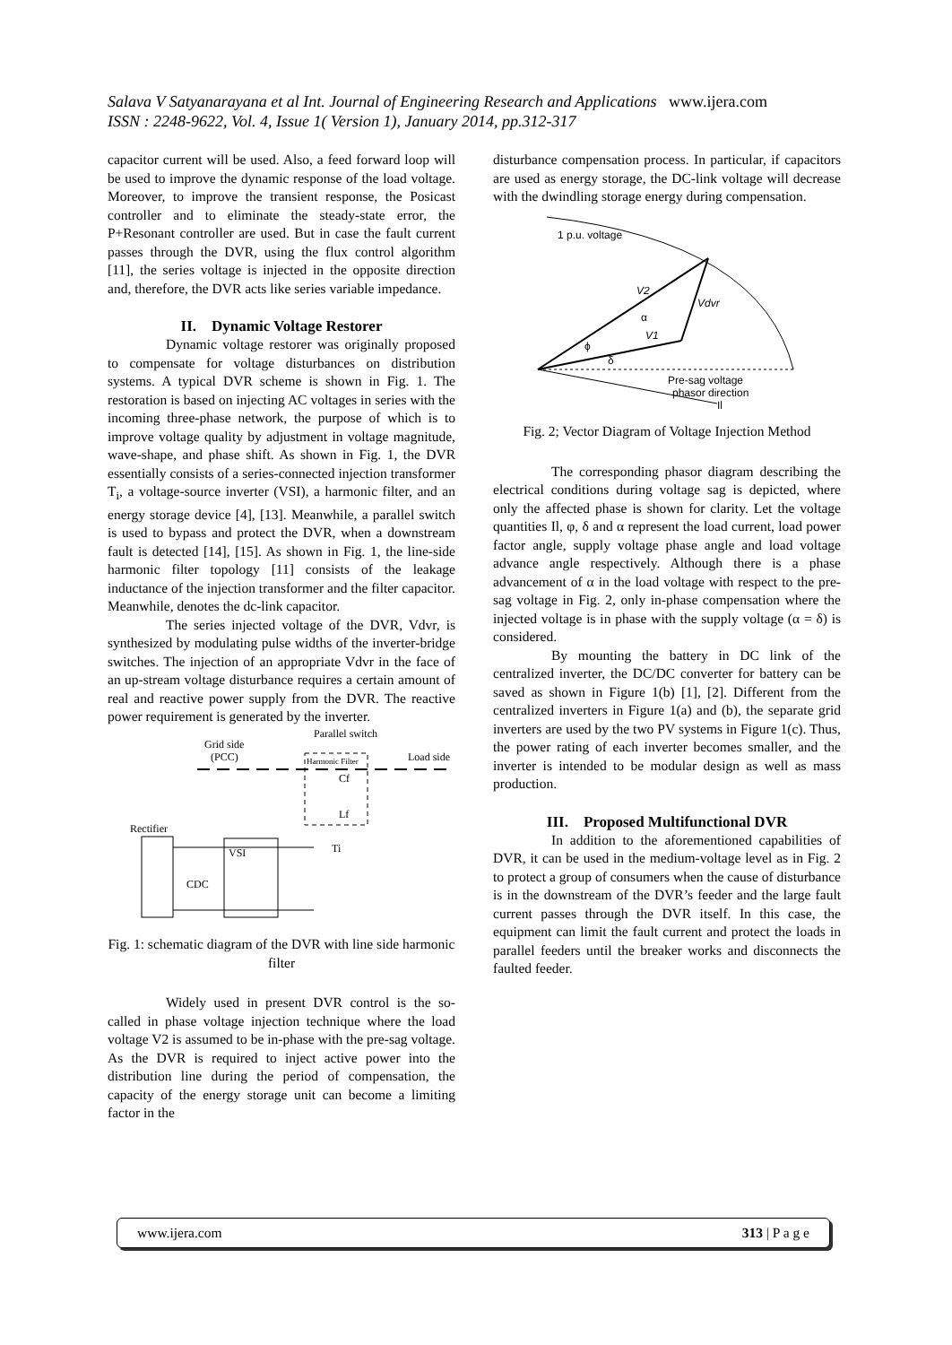Salava V Satyanarayana et al Int. Journal of Engineering Research and Applications www.ijera.com
ISSN : 2248-9622, Vol. 4, Issue 1( Version 1), January 2014, pp.312-317
capacitor current will be used. Also, a feed forward loop will be used to improve the dynamic response of the load voltage. Moreover, to improve the transient response, the Posicast controller and to eliminate the steady-state error, the P+Resonant controller are used. But in case the fault current passes through the DVR, using the flux control algorithm [11], the series voltage is injected in the opposite direction and, therefore, the DVR acts like series variable impedance.
II. Dynamic Voltage Restorer
Dynamic voltage restorer was originally proposed to compensate for voltage disturbances on distribution systems. A typical DVR scheme is shown in Fig. 1. The restoration is based on injecting AC voltages in series with the incoming three-phase network, the purpose of which is to improve voltage quality by adjustment in voltage magnitude, wave-shape, and phase shift. As shown in Fig. 1, the DVR essentially consists of a series-connected injection transformer T<sub>i</sub>, a voltage-source inverter (VSI), a harmonic filter, and an energy storage device [4], [13]. Meanwhile, a parallel switch is used to bypass and protect the DVR, when a downstream fault is detected [14], [15]. As shown in Fig. 1, the line-side harmonic filter topology [11] consists of the leakage inductance of the injection transformer and the filter capacitor. Meanwhile, denotes the dc-link capacitor.
The series injected voltage of the DVR, Vdvr, is synthesized by modulating pulse widths of the inverter-bridge switches. The injection of an appropriate Vdvr in the face of an up-stream voltage disturbance requires a certain amount of real and reactive power supply from the DVR. The reactive power requirement is generated by the inverter.
Parallel switch
Grid side
(PCC)
Load side
Harmonic Filter
Cf
Lf
Rectifier
VSI
CDC
Ti
Fig. 1: schematic diagram of the DVR with line side harmonic filter
Widely used in present DVR control is the so-called in phase voltage injection technique where the load voltage V2 is assumed to be in-phase with the pre-sag voltage. As the DVR is required to inject active power into the distribution line during the period of compensation, the capacity of the energy storage unit can become a limiting factor in the
disturbance compensation process. In particular, if capacitors are used as energy storage, the DC-link voltage will decrease with the dwindling storage energy during compensation.
1 p.u. voltage
V2
Vdvr
V1
α
ϕ
δ
Pre-sag voltage
phasor direction
Il
Fig. 2; Vector Diagram of Voltage Injection Method
The corresponding phasor diagram describing the electrical conditions during voltage sag is depicted, where only the affected phase is shown for clarity. Let the voltage quantities Il, φ, δ and α represent the load current, load power factor angle, supply voltage phase angle and load voltage advance angle respectively. Although there is a phase advancement of α in the load voltage with respect to the pre-sag voltage in Fig. 2, only in-phase compensation where the injected voltage is in phase with the supply voltage (α = δ) is considered.
By mounting the battery in DC link of the centralized inverter, the DC/DC converter for battery can be saved as shown in Figure 1(b) [1], [2]. Different from the centralized inverters in Figure 1(a) and (b), the separate grid inverters are used by the two PV systems in Figure 1(c). Thus, the power rating of each inverter becomes smaller, and the inverter is intended to be modular design as well as mass production.
III. Proposed Multifunctional DVR
In addition to the aforementioned capabilities of DVR, it can be used in the medium-voltage level as in Fig. 2 to protect a group of consumers when the cause of disturbance is in the downstream of the DVR’s feeder and the large fault current passes through the DVR itself. In this case, the equipment can limit the fault current and protect the loads in parallel feeders until the breaker works and disconnects the faulted feeder.
www.ijera.com 313 | P a g e